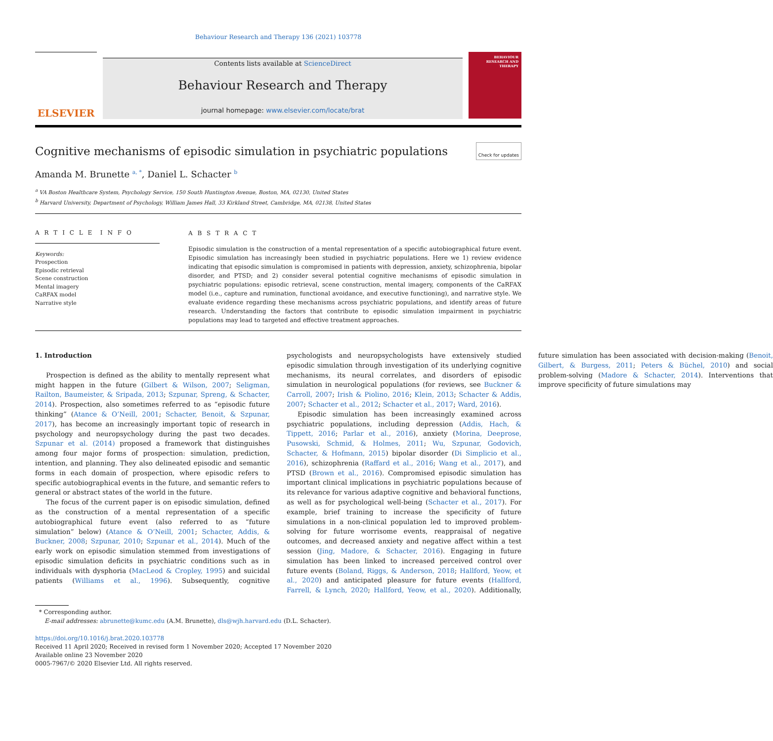Behaviour Research and Therapy 136 (2021) 103778
ELSEVIER
Contents lists available at ScienceDirect
Behaviour Research and Therapy
journal homepage: www.elsevier.com/locate/brat
BEHAVIOUR RESEARCH AND THERAPY
Cognitive mechanisms of episodic simulation in psychiatric populations Check for updates
Amanda M. Brunette <sup>a, *</sup>, Daniel L. Schacter <sup>b</sup>
<sup>a</sup> VA Boston Healthcare System, Psychology Service, 150 South Huntington Avenue, Boston, MA, 02130, United States
<sup>b</sup> Harvard University, Department of Psychology, William James Hall, 33 Kirkland Street, Cambridge, MA, 02138, United States
A R T I C L E I N F O
Keywords:
Prospection
Episodic retrieval
Scene construction
Mental imagery
CaRFAX model
Narrative style
A B S T R A C T
Episodic simulation is the construction of a mental representation of a specific autobiographical future event. Episodic simulation has increasingly been studied in psychiatric populations. Here we 1) review evidence indicating that episodic simulation is compromised in patients with depression, anxiety, schizophrenia, bipolar disorder, and PTSD; and 2) consider several potential cognitive mechanisms of episodic simulation in psychiatric populations: episodic retrieval, scene construction, mental imagery, components of the CaRFAX model (i.e., capture and rumination, functional avoidance, and executive functioning), and narrative style. We evaluate evidence regarding these mechanisms across psychiatric populations, and identify areas of future research. Understanding the factors that contribute to episodic simulation impairment in psychiatric populations may lead to targeted and effective treatment approaches.
1. Introduction
Prospection is defined as the ability to mentally represent what might happen in the future (Gilbert & Wilson, 2007; Seligman, Railton, Baumeister, & Sripada, 2013; Szpunar, Spreng, & Schacter, 2014). Prospection, also sometimes referred to as “episodic future thinking” (Atance & O’Neill, 2001; Schacter, Benoit, & Szpunar, 2017), has become an increasingly important topic of research in psychology and neuropsychology during the past two decades. Szpunar et al. (2014) proposed a framework that distinguishes among four major forms of prospection: simulation, prediction, intention, and planning. They also delineated episodic and semantic forms in each domain of prospection, where episodic refers to specific autobiographical events in the future, and semantic refers to general or abstract states of the world in the future.
The focus of the current paper is on episodic simulation, defined as the construction of a mental representation of a specific autobiographical future event (also referred to as “future simulation” below) (Atance & O’Neill, 2001; Schacter, Addis, & Buckner, 2008; Szpunar, 2010; Szpunar et al., 2014). Much of the early work on episodic simulation stemmed from investigations of episodic simulation deficits in psychiatric conditions such as in individuals with dysphoria (MacLeod & Cropley, 1995) and suicidal patients (Williams et al., 1996). Subsequently, cognitive psychologists and neuropsychologists have extensively studied episodic simulation through investigation of its underlying cognitive mechanisms, its neural correlates, and disorders of episodic simulation in neurological populations (for reviews, see Buckner & Carroll, 2007; Irish & Piolino, 2016; Klein, 2013; Schacter & Addis, 2007; Schacter et al., 2012; Schacter et al., 2017; Ward, 2016).
Episodic simulation has been increasingly examined across psychiatric populations, including depression (Addis, Hach, & Tippett, 2016; Parlar et al., 2016), anxiety (Morina, Deeprose, Pusowski, Schmid, & Holmes, 2011; Wu, Szpunar, Godovich, Schacter, & Hofmann, 2015) bipolar disorder (Di Simplicio et al., 2016), schizophrenia (Raffard et al., 2016; Wang et al., 2017), and PTSD (Brown et al., 2016). Compromised episodic simulation has important clinical implications in psychiatric populations because of its relevance for various adaptive cognitive and behavioral functions, as well as for psychological well-being (Schacter et al., 2017). For example, brief training to increase the specificity of future simulations in a non-clinical population led to improved problem-solving for future worrisome events, reappraisal of negative outcomes, and decreased anxiety and negative affect within a test session (Jing, Madore, & Schacter, 2016). Engaging in future simulation has been linked to increased perceived control over future events (Boland, Riggs, & Anderson, 2018; Hallford, Yeow, et al., 2020) and anticipated pleasure for future events (Hallford, Farrell, & Lynch, 2020; Hallford, Yeow, et al., 2020). Additionally, future simulation has been associated with decision-making (Benoit, Gilbert, & Burgess, 2011; Peters & Büchel, 2010) and social problem-solving (Madore & Schacter, 2014). Interventions that improve specificity of future simulations may
* Corresponding author.
E-mail addresses: abrunette@kumc.edu (A.M. Brunette), dls@wjh.harvard.edu (D.L. Schacter).
https://doi.org/10.1016/j.brat.2020.103778
Received 11 April 2020; Received in revised form 1 November 2020; Accepted 17 November 2020
Available online 23 November 2020
0005-7967/© 2020 Elsevier Ltd. All rights reserved.